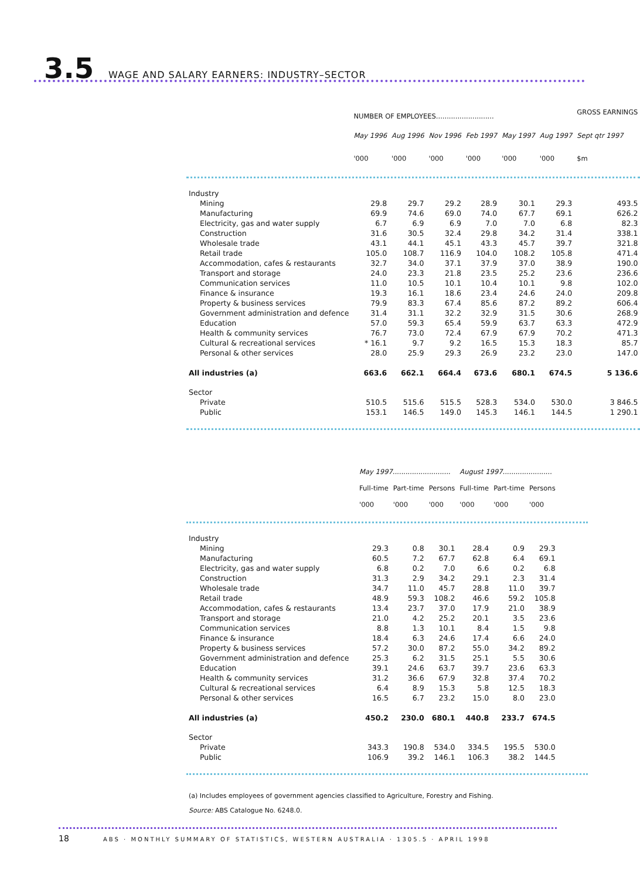3.5 WAGE AND SALARY EARNERS: INDUSTRY–SECTOR
| | NUMBER OF EMPLOYEES........................... | | | | | | GROSS EARNINGS |
| | May 1996 | Aug 1996 | Nov 1996 | Feb 1997 | May 1997 | Aug 1997 | Sept qtr 1997 |
| | '000 | '000 | '000 | '000 | '000 | '000 | $m |
| Industry | | | | | | | |
| Mining | 29.8 | 29.7 | 29.2 | 28.9 | 30.1 | 29.3 | 493.5 |
| Manufacturing | 69.9 | 74.6 | 69.0 | 74.0 | 67.7 | 69.1 | 626.2 |
| Electricity, gas and water supply | 6.7 | 6.9 | 6.9 | 7.0 | 7.0 | 6.8 | 82.3 |
| Construction | 31.6 | 30.5 | 32.4 | 29.8 | 34.2 | 31.4 | 338.1 |
| Wholesale trade | 43.1 | 44.1 | 45.1 | 43.3 | 45.7 | 39.7 | 321.8 |
| Retail trade | 105.0 | 108.7 | 116.9 | 104.0 | 108.2 | 105.8 | 471.4 |
| Accommodation, cafes & restaurants | 32.7 | 34.0 | 37.1 | 37.9 | 37.0 | 38.9 | 190.0 |
| Transport and storage | 24.0 | 23.3 | 21.8 | 23.5 | 25.2 | 23.6 | 236.6 |
| Communication services | 11.0 | 10.5 | 10.1 | 10.4 | 10.1 | 9.8 | 102.0 |
| Finance & insurance | 19.3 | 16.1 | 18.6 | 23.4 | 24.6 | 24.0 | 209.8 |
| Property & business services | 79.9 | 83.3 | 67.4 | 85.6 | 87.2 | 89.2 | 606.4 |
| Government administration and defence | 31.4 | 31.1 | 32.2 | 32.9 | 31.5 | 30.6 | 268.9 |
| Education | 57.0 | 59.3 | 65.4 | 59.9 | 63.7 | 63.3 | 472.9 |
| Health & community services | 76.7 | 73.0 | 72.4 | 67.9 | 67.9 | 70.2 | 471.3 |
| Cultural & recreational services | * 16.1 | 9.7 | 9.2 | 16.5 | 15.3 | 18.3 | 85.7 |
| Personal & other services | 28.0 | 25.9 | 29.3 | 26.9 | 23.2 | 23.0 | 147.0 |
| All industries (a) | 663.6 | 662.1 | 664.4 | 673.6 | 680.1 | 674.5 | 5 136.6 |
| Sector | | | | | | | |
| Private | 510.5 | 515.6 | 515.5 | 528.3 | 534.0 | 530.0 | 3 846.5 |
| Public | 153.1 | 146.5 | 149.0 | 145.3 | 146.1 | 144.5 | 1 290.1 |
| | May 1997........................... | | | August 1997....................... | | | |
| | Full-time | Part-time | Persons | Full-time | Part-time | Persons | |
| | '000 | '000 | '000 | '000 | '000 | '000 | |
| Industry | | | | | | | |
| Mining | 29.3 | 0.8 | 30.1 | 28.4 | 0.9 | 29.3 | |
| Manufacturing | 60.5 | 7.2 | 67.7 | 62.8 | 6.4 | 69.1 | |
| Electricity, gas and water supply | 6.8 | 0.2 | 7.0 | 6.6 | 0.2 | 6.8 | |
| Construction | 31.3 | 2.9 | 34.2 | 29.1 | 2.3 | 31.4 | |
| Wholesale trade | 34.7 | 11.0 | 45.7 | 28.8 | 11.0 | 39.7 | |
| Retail trade | 48.9 | 59.3 | 108.2 | 46.6 | 59.2 | 105.8 | |
| Accommodation, cafes & restaurants | 13.4 | 23.7 | 37.0 | 17.9 | 21.0 | 38.9 | |
| Transport and storage | 21.0 | 4.2 | 25.2 | 20.1 | 3.5 | 23.6 | |
| Communication services | 8.8 | 1.3 | 10.1 | 8.4 | 1.5 | 9.8 | |
| Finance & insurance | 18.4 | 6.3 | 24.6 | 17.4 | 6.6 | 24.0 | |
| Property & business services | 57.2 | 30.0 | 87.2 | 55.0 | 34.2 | 89.2 | |
| Government administration and defence | 25.3 | 6.2 | 31.5 | 25.1 | 5.5 | 30.6 | |
| Education | 39.1 | 24.6 | 63.7 | 39.7 | 23.6 | 63.3 | |
| Health & community services | 31.2 | 36.6 | 67.9 | 32.8 | 37.4 | 70.2 | |
| Cultural & recreational services | 6.4 | 8.9 | 15.3 | 5.8 | 12.5 | 18.3 | |
| Personal & other services | 16.5 | 6.7 | 23.2 | 15.0 | 8.0 | 23.0 | |
| All industries (a) | 450.2 | 230.0 | 680.1 | 440.8 | 233.7 | 674.5 | |
| Sector | | | | | | | |
| Private | 343.3 | 190.8 | 534.0 | 334.5 | 195.5 | 530.0 | |
| Public | 106.9 | 39.2 | 146.1 | 106.3 | 38.2 | 144.5 | |
| (a) Includes employees of government agencies classified to Agriculture, Forestry and Fishing. | | | | | | | |
| Source: ABS Catalogue No. 6248.0. | | | | | | | |
18
ABS · MONTHLY SUMMARY OF STATISTICS, WESTERN AUSTRALIA · 1305.5 · APRIL 1998